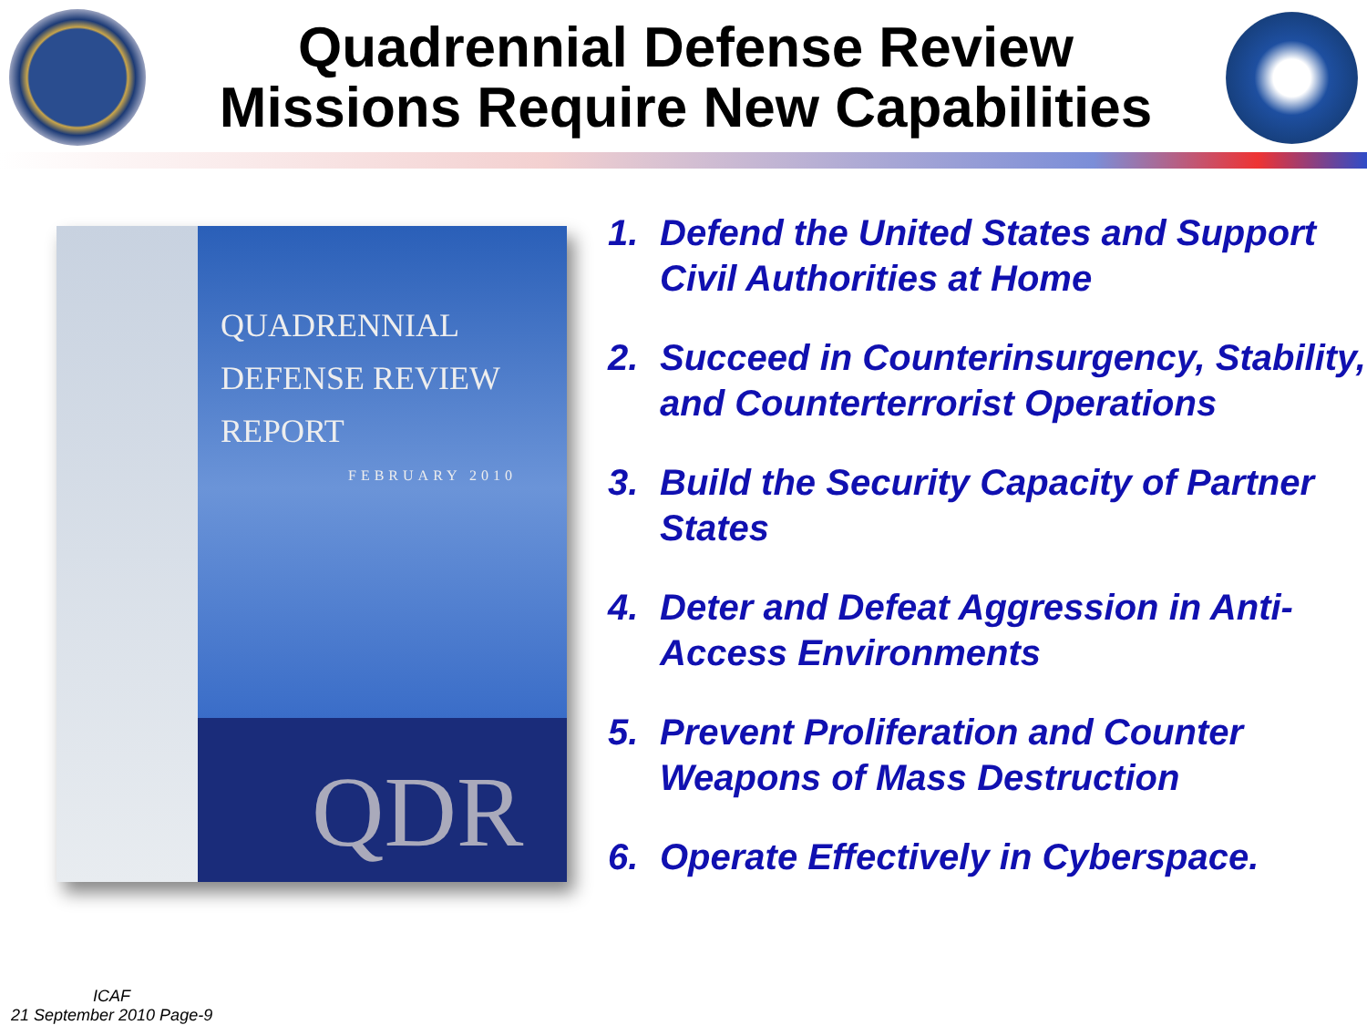Quadrennial Defense Review
Missions Require New Capabilities
QUADRENNIAL
DEFENSE REVIEW
REPORT
FEBRUARY 2010
QDR
1. Defend the United States and Support Civil Authorities at Home
2. Succeed in Counterinsurgency, Stability, and Counterterrorist Operations
3. Build the Security Capacity of Partner States
4. Deter and Defeat Aggression in Anti-Access Environments
5. Prevent Proliferation and Counter Weapons of Mass Destruction
6. Operate Effectively in Cyberspace.
ICAF
21 September 2010 Page-9